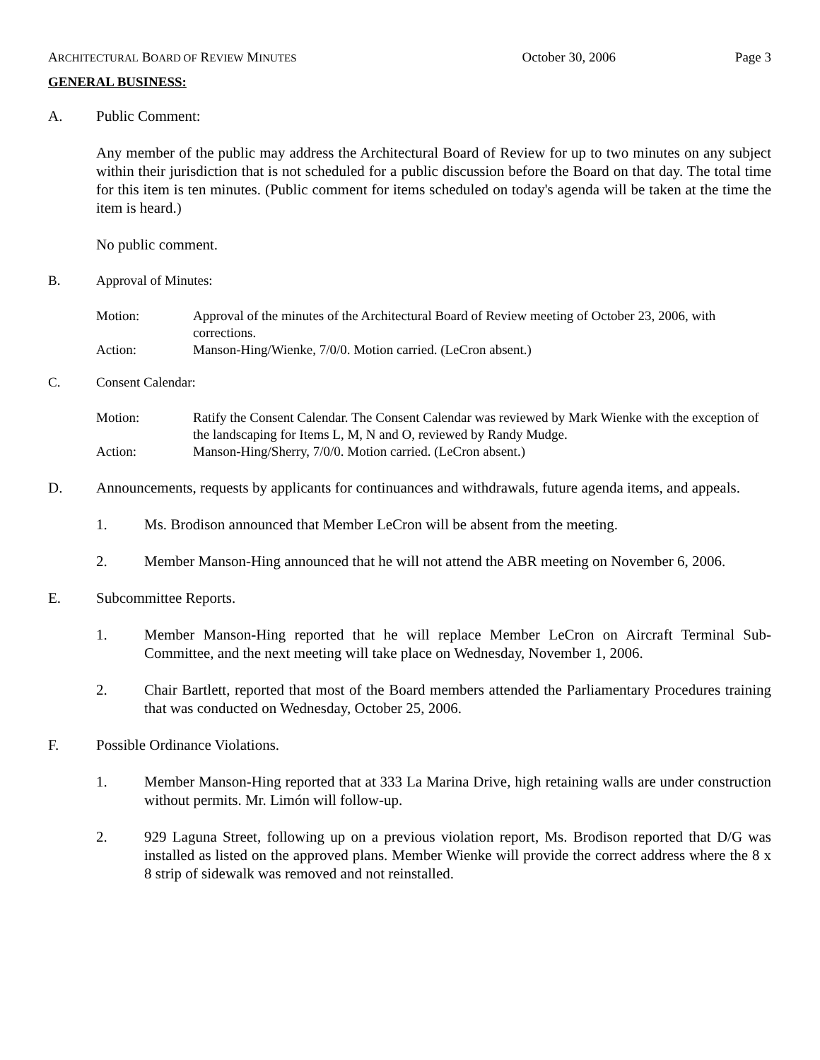ARCHITECTURAL BOARD OF REVIEW MINUTES October 30, 2006 Page 3
GENERAL BUSINESS:
A. Public Comment:
Any member of the public may address the Architectural Board of Review for up to two minutes on any subject within their jurisdiction that is not scheduled for a public discussion before the Board on that day. The total time for this item is ten minutes. (Public comment for items scheduled on today's agenda will be taken at the time the item is heard.)
No public comment.
B. Approval of Minutes:
Motion: Approval of the minutes of the Architectural Board of Review meeting of October 23, 2006, with corrections.
Action: Manson-Hing/Wienke, 7/0/0. Motion carried. (LeCron absent.)
C. Consent Calendar:
Motion: Ratify the Consent Calendar. The Consent Calendar was reviewed by Mark Wienke with the exception of the landscaping for Items L, M, N and O, reviewed by Randy Mudge.
Action: Manson-Hing/Sherry, 7/0/0. Motion carried. (LeCron absent.)
D. Announcements, requests by applicants for continuances and withdrawals, future agenda items, and appeals.
1. Ms. Brodison announced that Member LeCron will be absent from the meeting.
2. Member Manson-Hing announced that he will not attend the ABR meeting on November 6, 2006.
E. Subcommittee Reports.
1. Member Manson-Hing reported that he will replace Member LeCron on Aircraft Terminal Sub-Committee, and the next meeting will take place on Wednesday, November 1, 2006.
2. Chair Bartlett, reported that most of the Board members attended the Parliamentary Procedures training that was conducted on Wednesday, October 25, 2006.
F. Possible Ordinance Violations.
1. Member Manson-Hing reported that at 333 La Marina Drive, high retaining walls are under construction without permits. Mr. Limón will follow-up.
2. 929 Laguna Street, following up on a previous violation report, Ms. Brodison reported that D/G was installed as listed on the approved plans. Member Wienke will provide the correct address where the 8 x 8 strip of sidewalk was removed and not reinstalled.